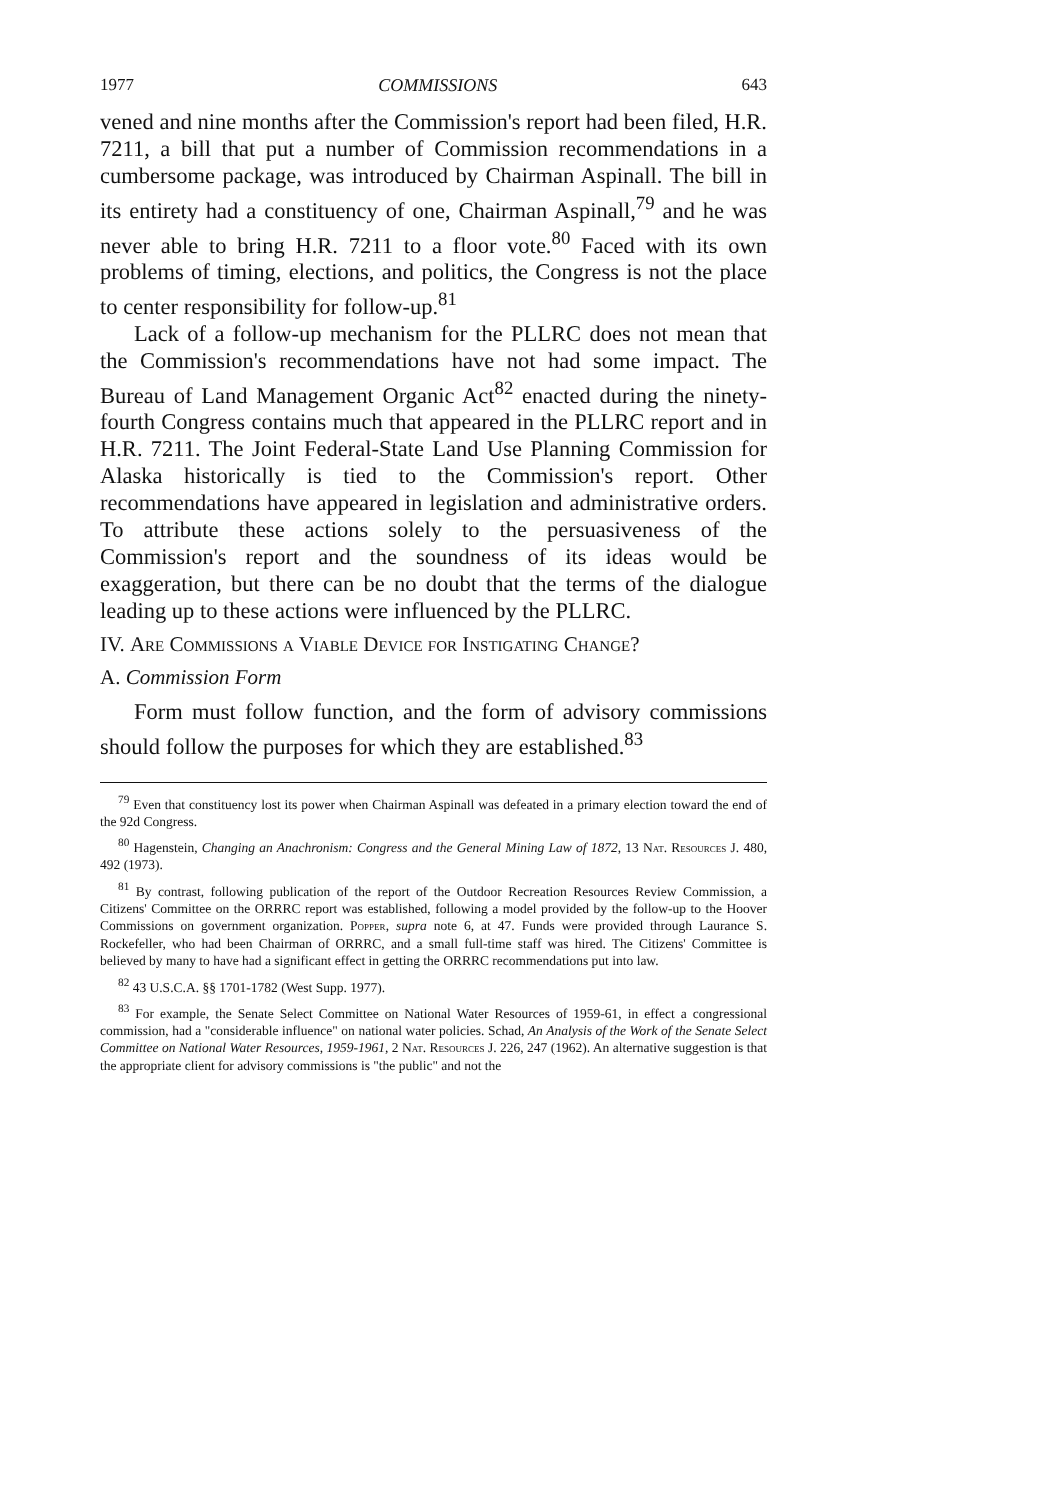1977 COMMISSIONS 643
vened and nine months after the Commission's report had been filed, H.R. 7211, a bill that put a number of Commission recommendations in a cumbersome package, was introduced by Chairman Aspinall. The bill in its entirety had a constituency of one, Chairman Aspinall,<sup>79</sup> and he was never able to bring H.R. 7211 to a floor vote.<sup>80</sup> Faced with its own problems of timing, elections, and politics, the Congress is not the place to center responsibility for follow-up.<sup>81</sup>
Lack of a follow-up mechanism for the PLLRC does not mean that the Commission's recommendations have not had some impact. The Bureau of Land Management Organic Act<sup>82</sup> enacted during the ninety-fourth Congress contains much that appeared in the PLLRC report and in H.R. 7211. The Joint Federal-State Land Use Planning Commission for Alaska historically is tied to the Commission's report. Other recommendations have appeared in legislation and administrative orders. To attribute these actions solely to the persuasiveness of the Commission's report and the soundness of its ideas would be exaggeration, but there can be no doubt that the terms of the dialogue leading up to these actions were influenced by the PLLRC.
IV. Are Commissions a Viable Device for Instigating Change?
A. Commission Form
Form must follow function, and the form of advisory commissions should follow the purposes for which they are established.<sup>83</sup>
<sup>79</sup> Even that constituency lost its power when Chairman Aspinall was defeated in a primary election toward the end of the 92d Congress.
<sup>80</sup> Hagenstein, Changing an Anachronism: Congress and the General Mining Law of 1872, 13 Nat. Resources J. 480, 492 (1973).
<sup>81</sup> By contrast, following publication of the report of the Outdoor Recreation Resources Review Commission, a Citizens' Committee on the ORRRC report was established, following a model provided by the follow-up to the Hoover Commissions on government organization. Popper, supra note 6, at 47. Funds were provided through Laurance S. Rockefeller, who had been Chairman of ORRRC, and a small full-time staff was hired. The Citizens' Committee is believed by many to have had a significant effect in getting the ORRRC recommendations put into law.
<sup>82</sup> 43 U.S.C.A. §§ 1701-1782 (West Supp. 1977).
<sup>83</sup> For example, the Senate Select Committee on National Water Resources of 1959-61, in effect a congressional commission, had a "considerable influence" on national water policies. Schad, An Analysis of the Work of the Senate Select Committee on National Water Resources, 1959-1961, 2 Nat. Resources J. 226, 247 (1962). An alternative suggestion is that the appropriate client for advisory commissions is "the public" and not the